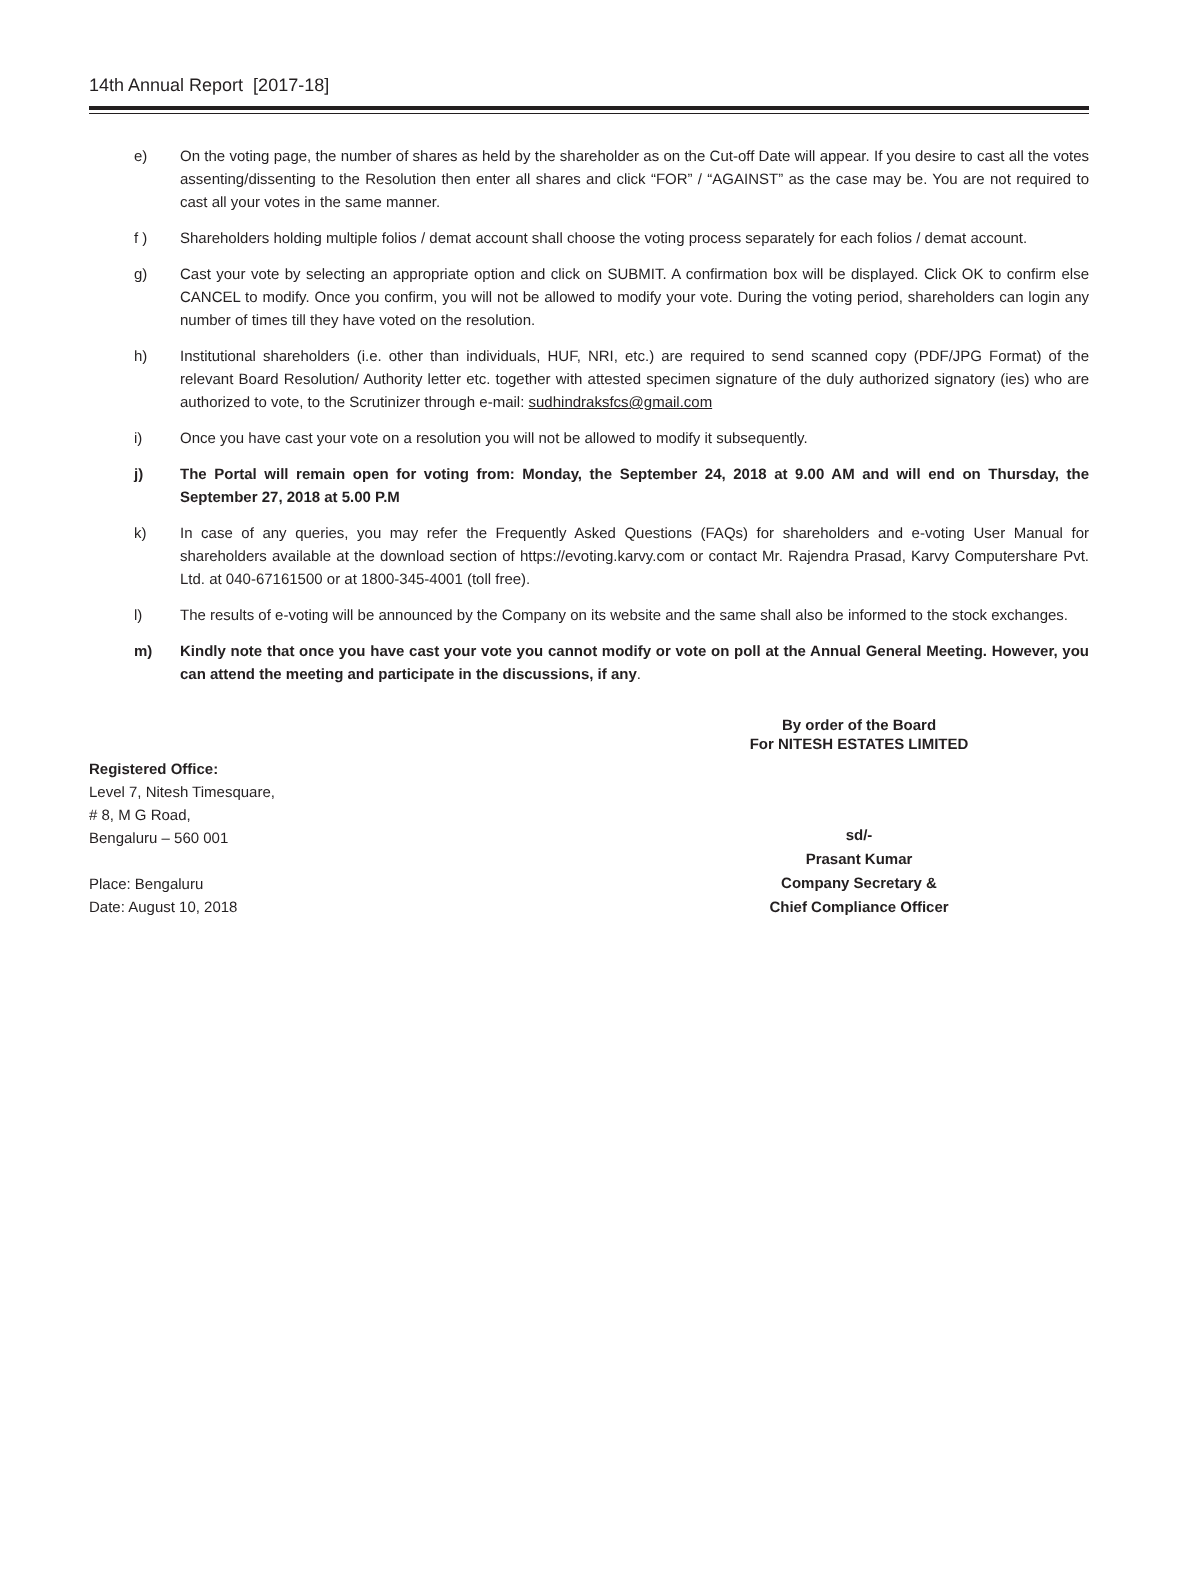14th Annual Report [2017-18]
e) On the voting page, the number of shares as held by the shareholder as on the Cut-off Date will appear. If you desire to cast all the votes assenting/dissenting to the Resolution then enter all shares and click “FOR” / “AGAINST” as the case may be. You are not required to cast all your votes in the same manner.
f ) Shareholders holding multiple folios / demat account shall choose the voting process separately for each folios / demat account.
g) Cast your vote by selecting an appropriate option and click on SUBMIT. A confirmation box will be displayed. Click OK to confirm else CANCEL to modify. Once you confirm, you will not be allowed to modify your vote. During the voting period, shareholders can login any number of times till they have voted on the resolution.
h) Institutional shareholders (i.e. other than individuals, HUF, NRI, etc.) are required to send scanned copy (PDF/JPG Format) of the relevant Board Resolution/ Authority letter etc. together with attested specimen signature of the duly authorized signatory (ies) who are authorized to vote, to the Scrutinizer through e-mail: sudhindraksfcs@gmail.com
i) Once you have cast your vote on a resolution you will not be allowed to modify it subsequently.
j) The Portal will remain open for voting from: Monday, the September 24, 2018 at 9.00 AM and will end on Thursday, the September 27, 2018 at 5.00 P.M
k) In case of any queries, you may refer the Frequently Asked Questions (FAQs) for shareholders and e-voting User Manual for shareholders available at the download section of https://evoting.karvy.com or contact Mr. Rajendra Prasad, Karvy Computershare Pvt. Ltd. at 040-67161500 or at 1800-345-4001 (toll free).
l) The results of e-voting will be announced by the Company on its website and the same shall also be informed to the stock exchanges.
m) Kindly note that once you have cast your vote you cannot modify or vote on poll at the Annual General Meeting. However, you can attend the meeting and participate in the discussions, if any.
By order of the Board
For NITESH ESTATES LIMITED
Registered Office:
Level 7, Nitesh Timesquare,
# 8, M G Road,
Bengaluru – 560 001
Place: Bengaluru
Date: August 10, 2018
sd/-
Prasant Kumar
Company Secretary &
Chief Compliance Officer